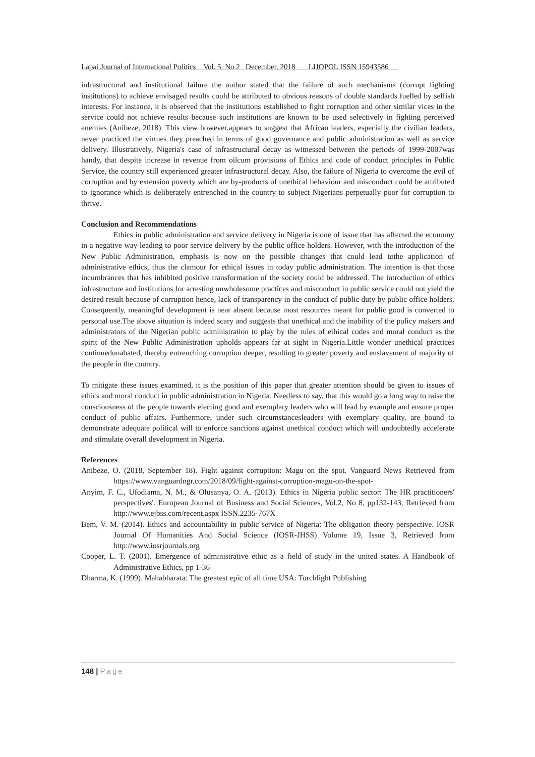Lapai Journal of International Politics Vol. 5 No 2 December, 2018 LIJOPOL ISSN 15943586
infrastructural and institutional failure the author stated that the failure of such mechanisms (corrupt fighting institutions) to achieve envisaged results could be attributed to obvious reasons of double standards fuelled by selfish interests. For instance, it is observed that the institutions established to fight corruption and other similar vices in the service could not achieve results because such institutions are known to be used selectively in fighting perceived enemies (Anibeze, 2018). This view however,appears to suggest that African leaders, especially the civilian leaders, never practiced the virtues they preached in terms of good governance and public administration as well as service delivery. Illustratively, Nigeria's case of infrastructural decay as witnessed between the periods of 1999-2007was handy, that despite increase in revenue from oilcum provisions of Ethics and code of conduct principles in Public Service, the country still experienced greater infrastructural decay. Also, the failure of Nigeria to overcome the evil of corruption and by extension poverty which are by-products of unethical behaviour and misconduct could be attributed to ignorance which is deliberately entrenched in the country to subject Nigerians perpetually poor for corruption to thrive.
Conclusion and Recommendations
Ethics in public administration and service delivery in Nigeria is one of issue that has affected the economy in a negative way leading to poor service delivery by the public office holders. However, with the introduction of the New Public Administration, emphasis is now on the possible changes that could lead tothe application of administrative ethics, thus the clamour for ethical issues in today public administration. The intention is that those incumbrances that has inhibited positive transformation of the society could be addressed. The introduction of ethics infrastructure and institutions for arresting unwholesome practices and misconduct in public service could not yield the desired result because of corruption hence, lack of transparency in the conduct of public duty by public office holders. Consequently, meaningful development is near absent because most resources meant for public good is converted to personal use.The above situation is indeed scary and suggests that unethical and the inability of the policy makers and administrators of the Nigerian public administration to play by the rules of ethical codes and moral conduct as the spirit of the New Public Administration upholds appears far at sight in Nigeria.Little wonder unethical practices continuedunabated, thereby entrenching corruption deeper, resulting to greater poverty and enslavement of majority of the people in the country.
To mitigate these issues examined, it is the position of this paper that greater attention should be given to issues of ethics and moral conduct in public administration in Nigeria. Needless to say, that this would go a long way to raise the consciousness of the people towards electing good and exemplary leaders who will lead by example and ensure proper conduct of public affairs. Furthermore, under such circumstancesleaders with exemplary quality, are bound to demonstrate adequate political will to enforce sanctions against unethical conduct which will undoubtedly accelerate and stimulate overall development in Nigeria.
References
Anibeze, O. (2018, September 18). Fight against corruption: Magu on the spot. Vanguard News Retrieved from https://www.vanguardngr.com/2018/09/fight-against-corruption-magu-on-the-spot-
Anyim, F. C., Ufodiama, N. M., & Olusanya, O. A. (2013). Ethics in Nigeria public sector: The HR practitioners' perspectives'. European Journal of Business and Social Sciences, Vol.2, No 8, pp132-143, Retrieved from http://www.ejbss.com/recent.aspx ISSN.2235-767X
Bem, V. M. (2014). Ethics and accountability in public service of Nigeria: The obligation theory perspective. IOSR Journal Of Humanities And Social Science (IOSR-JHSS) Volume 19, Issue 3, Retrieved from http://www.iosrjournals.org
Cooper, L. T. (2001). Emergence of administrative ethic as a field of study in the united states. A Handbook of Administrative Ethics, pp 1-36
Dharma, K. (1999). Mahabharata: The greatest epic of all time USA: Torchlight Publishing
148 | Page